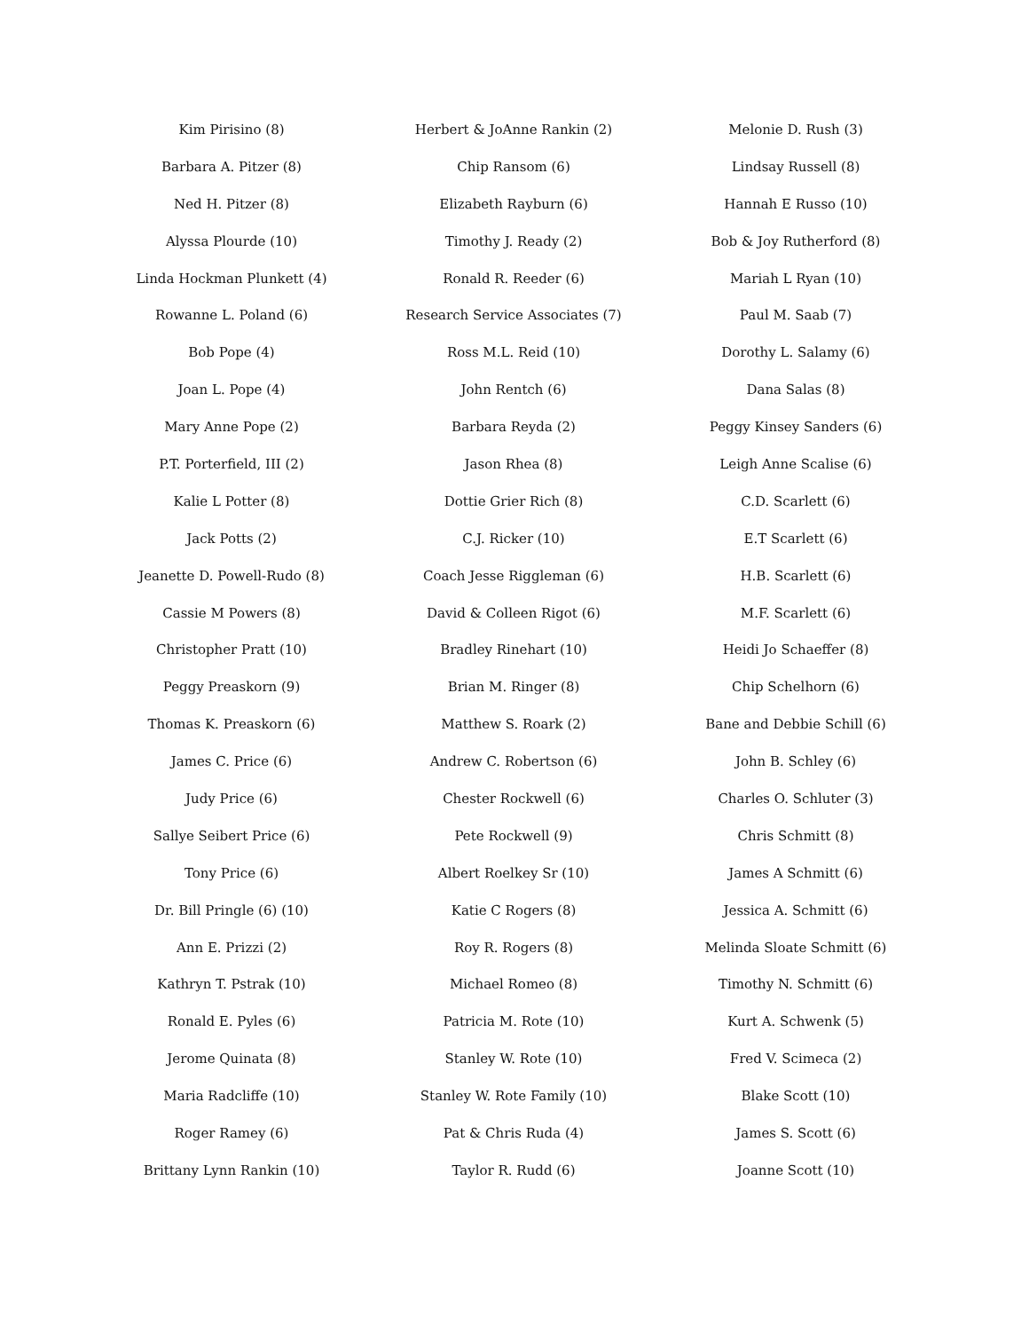Kim Pirisino (8)
Barbara A. Pitzer (8)
Ned H. Pitzer (8)
Alyssa Plourde (10)
Linda Hockman Plunkett (4)
Rowanne L. Poland (6)
Bob Pope (4)
Joan L. Pope (4)
Mary Anne Pope (2)
P.T. Porterfield, III (2)
Kalie L Potter (8)
Jack Potts (2)
Jeanette D. Powell-Rudo (8)
Cassie M Powers (8)
Christopher Pratt (10)
Peggy Preaskorn (9)
Thomas K. Preaskorn (6)
James C. Price (6)
Judy Price (6)
Sallye Seibert Price (6)
Tony Price (6)
Dr. Bill Pringle (6) (10)
Ann E. Prizzi (2)
Kathryn T. Pstrak (10)
Ronald E. Pyles (6)
Jerome Quinata (8)
Maria Radcliffe (10)
Roger Ramey (6)
Brittany Lynn Rankin (10)
Herbert & JoAnne Rankin (2)
Chip Ransom (6)
Elizabeth Rayburn (6)
Timothy J. Ready (2)
Ronald R. Reeder (6)
Research Service Associates (7)
Ross M.L. Reid (10)
John Rentch (6)
Barbara Reyda (2)
Jason Rhea (8)
Dottie Grier Rich (8)
C.J. Ricker (10)
Coach Jesse Riggleman (6)
David & Colleen Rigot (6)
Bradley Rinehart (10)
Brian M. Ringer (8)
Matthew S. Roark (2)
Andrew C. Robertson (6)
Chester Rockwell (6)
Pete Rockwell (9)
Albert Roelkey Sr (10)
Katie C Rogers (8)
Roy R. Rogers (8)
Michael Romeo (8)
Patricia M. Rote (10)
Stanley W. Rote (10)
Stanley W. Rote Family (10)
Pat & Chris Ruda (4)
Taylor R. Rudd (6)
Melonie D. Rush (3)
Lindsay Russell (8)
Hannah E Russo (10)
Bob & Joy Rutherford (8)
Mariah L Ryan (10)
Paul M. Saab (7)
Dorothy L. Salamy (6)
Dana Salas (8)
Peggy Kinsey Sanders (6)
Leigh Anne Scalise (6)
C.D. Scarlett (6)
E.T Scarlett (6)
H.B. Scarlett (6)
M.F. Scarlett (6)
Heidi Jo Schaeffer (8)
Chip Schelhorn (6)
Bane and Debbie Schill (6)
John B. Schley (6)
Charles O. Schluter (3)
Chris Schmitt (8)
James A Schmitt (6)
Jessica A. Schmitt (6)
Melinda Sloate Schmitt (6)
Timothy N. Schmitt (6)
Kurt A. Schwenk (5)
Fred V. Scimeca (2)
Blake Scott (10)
James S. Scott (6)
Joanne Scott (10)